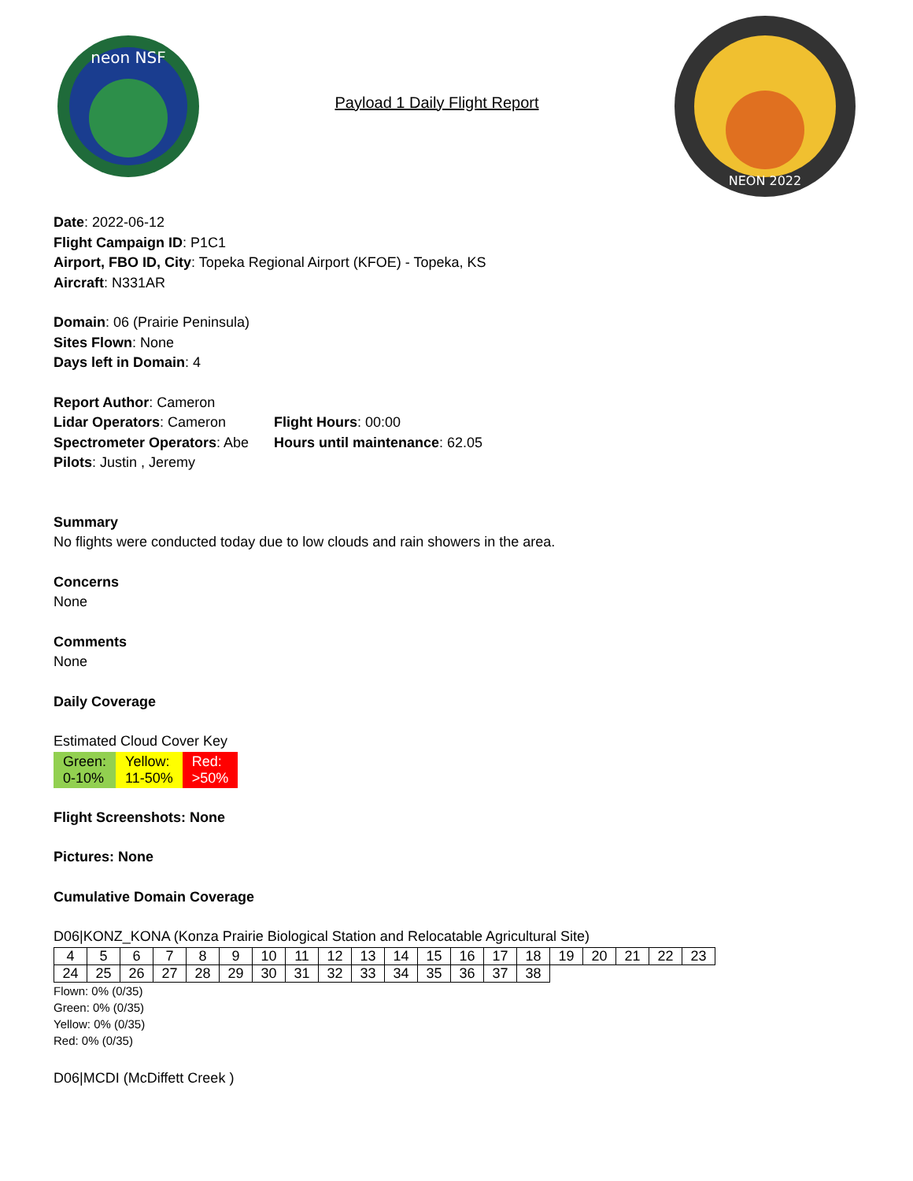neon NSF
Payload 1 Daily Flight Report
NEON 2022
Date: 2022-06-12
Flight Campaign ID: P1C1
Airport, FBO ID, City: Topeka Regional Airport (KFOE) - Topeka, KS
Aircraft: N331AR
Domain: 06 (Prairie Peninsula)
Sites Flown: None
Days left in Domain: 4
Report Author: Cameron
Lidar Operators: Cameron Flight Hours: 00:00
Spectrometer Operators: Abe
Hours until maintenance: 62.05
Pilots: Justin , Jeremy
Summary
No flights were conducted today due to low clouds and rain showers in the area.
Concerns
None
Comments
None
Daily Coverage
Estimated Cloud Cover Key
| Green: 0-10% | Yellow: 11-50% | Red: >50% |
Flight Screenshots: None
Pictures: None
Cumulative Domain Coverage
D06|KONZ_KONA (Konza Prairie Biological Station and Relocatable Agricultural Site)
| 4 | 5 | 6 | 7 | 8 | 9 | 10 | 11 | 12 | 13 | 14 | 15 | 16 | 17 | 18 | 19 | 20 | 21 | 22 | 23 |
| 24 | 25 | 26 | 27 | 28 | 29 | 30 | 31 | 32 | 33 | 34 | 35 | 36 | 37 | 38 | | | | | |
Flown: 0% (0/35)
Green: 0% (0/35)
Yellow: 0% (0/35)
Red: 0% (0/35)
D06|MCDI (McDiffett Creek )